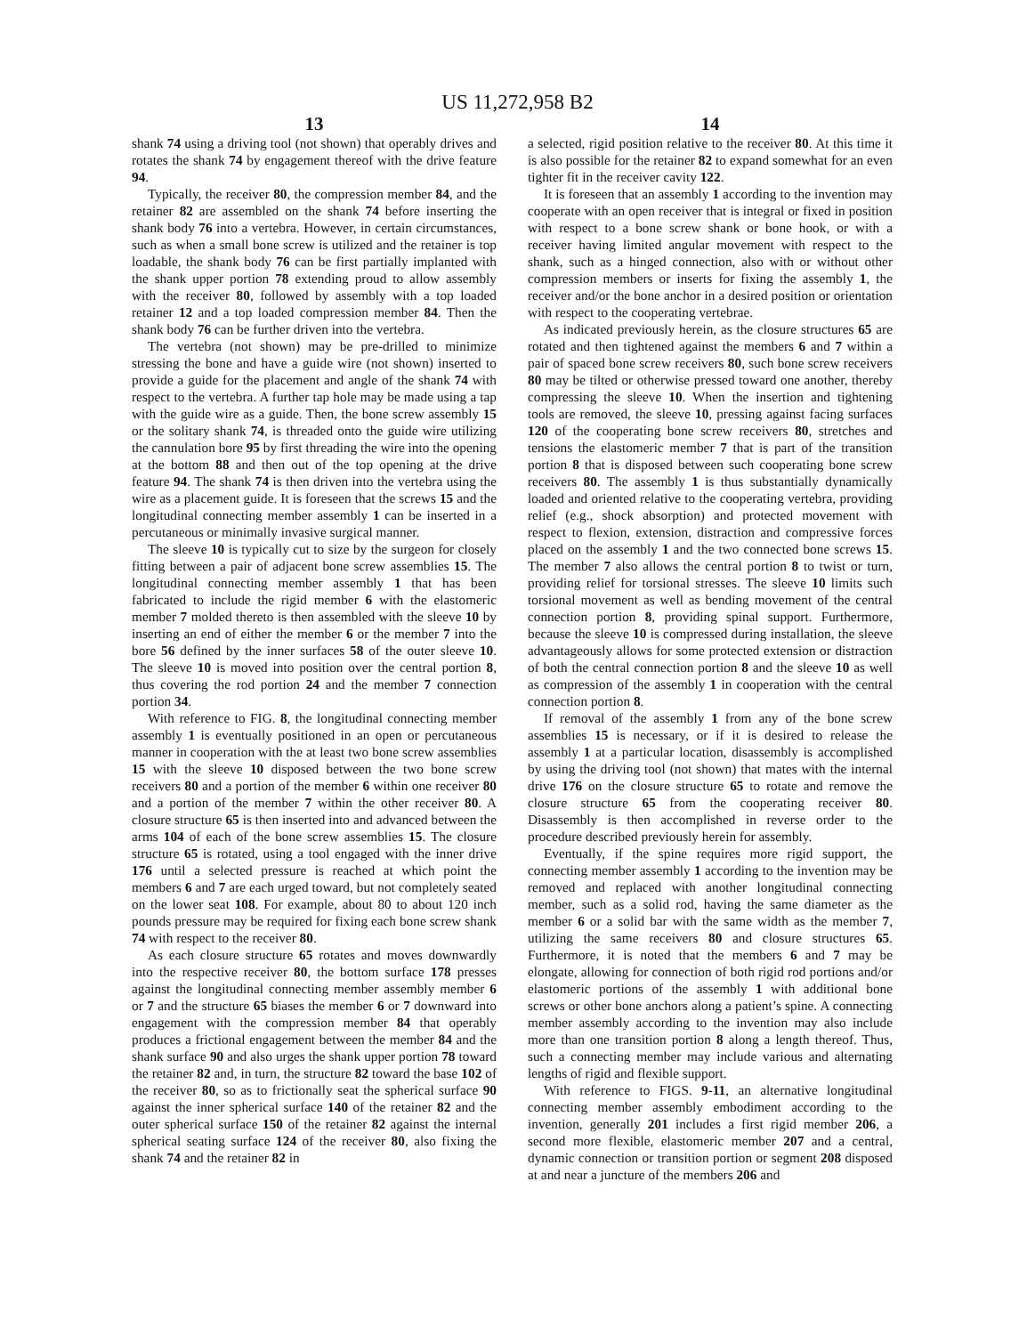US 11,272,958 B2
13
shank 74 using a driving tool (not shown) that operably drives and rotates the shank 74 by engagement thereof with the drive feature 94.
Typically, the receiver 80, the compression member 84, and the retainer 82 are assembled on the shank 74 before inserting the shank body 76 into a vertebra. However, in certain circumstances, such as when a small bone screw is utilized and the retainer is top loadable, the shank body 76 can be first partially implanted with the shank upper portion 78 extending proud to allow assembly with the receiver 80, followed by assembly with a top loaded retainer 12 and a top loaded compression member 84. Then the shank body 76 can be further driven into the vertebra.
The vertebra (not shown) may be pre-drilled to minimize stressing the bone and have a guide wire (not shown) inserted to provide a guide for the placement and angle of the shank 74 with respect to the vertebra. A further tap hole may be made using a tap with the guide wire as a guide. Then, the bone screw assembly 15 or the solitary shank 74, is threaded onto the guide wire utilizing the cannulation bore 95 by first threading the wire into the opening at the bottom 88 and then out of the top opening at the drive feature 94. The shank 74 is then driven into the vertebra using the wire as a placement guide. It is foreseen that the screws 15 and the longitudinal connecting member assembly 1 can be inserted in a percutaneous or minimally invasive surgical manner.
The sleeve 10 is typically cut to size by the surgeon for closely fitting between a pair of adjacent bone screw assemblies 15. The longitudinal connecting member assembly 1 that has been fabricated to include the rigid member 6 with the elastomeric member 7 molded thereto is then assembled with the sleeve 10 by inserting an end of either the member 6 or the member 7 into the bore 56 defined by the inner surfaces 58 of the outer sleeve 10. The sleeve 10 is moved into position over the central portion 8, thus covering the rod portion 24 and the member 7 connection portion 34.
With reference to FIG. 8, the longitudinal connecting member assembly 1 is eventually positioned in an open or percutaneous manner in cooperation with the at least two bone screw assemblies 15 with the sleeve 10 disposed between the two bone screw receivers 80 and a portion of the member 6 within one receiver 80 and a portion of the member 7 within the other receiver 80. A closure structure 65 is then inserted into and advanced between the arms 104 of each of the bone screw assemblies 15. The closure structure 65 is rotated, using a tool engaged with the inner drive 176 until a selected pressure is reached at which point the members 6 and 7 are each urged toward, but not completely seated on the lower seat 108. For example, about 80 to about 120 inch pounds pressure may be required for fixing each bone screw shank 74 with respect to the receiver 80.
As each closure structure 65 rotates and moves downwardly into the respective receiver 80, the bottom surface 178 presses against the longitudinal connecting member assembly member 6 or 7 and the structure 65 biases the member 6 or 7 downward into engagement with the compression member 84 that operably produces a frictional engagement between the member 84 and the shank surface 90 and also urges the shank upper portion 78 toward the retainer 82 and, in turn, the structure 82 toward the base 102 of the receiver 80, so as to frictionally seat the spherical surface 90 against the inner spherical surface 140 of the retainer 82 and the outer spherical surface 150 of the retainer 82 against the internal spherical seating surface 124 of the receiver 80, also fixing the shank 74 and the retainer 82 in
14
a selected, rigid position relative to the receiver 80. At this time it is also possible for the retainer 82 to expand somewhat for an even tighter fit in the receiver cavity 122.
It is foreseen that an assembly 1 according to the invention may cooperate with an open receiver that is integral or fixed in position with respect to a bone screw shank or bone hook, or with a receiver having limited angular movement with respect to the shank, such as a hinged connection, also with or without other compression members or inserts for fixing the assembly 1, the receiver and/or the bone anchor in a desired position or orientation with respect to the cooperating vertebrae.
As indicated previously herein, as the closure structures 65 are rotated and then tightened against the members 6 and 7 within a pair of spaced bone screw receivers 80, such bone screw receivers 80 may be tilted or otherwise pressed toward one another, thereby compressing the sleeve 10. When the insertion and tightening tools are removed, the sleeve 10, pressing against facing surfaces 120 of the cooperating bone screw receivers 80, stretches and tensions the elastomeric member 7 that is part of the transition portion 8 that is disposed between such cooperating bone screw receivers 80. The assembly 1 is thus substantially dynamically loaded and oriented relative to the cooperating vertebra, providing relief (e.g., shock absorption) and protected movement with respect to flexion, extension, distraction and compressive forces placed on the assembly 1 and the two connected bone screws 15. The member 7 also allows the central portion 8 to twist or turn, providing relief for torsional stresses. The sleeve 10 limits such torsional movement as well as bending movement of the central connection portion 8, providing spinal support. Furthermore, because the sleeve 10 is compressed during installation, the sleeve advantageously allows for some protected extension or distraction of both the central connection portion 8 and the sleeve 10 as well as compression of the assembly 1 in cooperation with the central connection portion 8.
If removal of the assembly 1 from any of the bone screw assemblies 15 is necessary, or if it is desired to release the assembly 1 at a particular location, disassembly is accomplished by using the driving tool (not shown) that mates with the internal drive 176 on the closure structure 65 to rotate and remove the closure structure 65 from the cooperating receiver 80. Disassembly is then accomplished in reverse order to the procedure described previously herein for assembly.
Eventually, if the spine requires more rigid support, the connecting member assembly 1 according to the invention may be removed and replaced with another longitudinal connecting member, such as a solid rod, having the same diameter as the member 6 or a solid bar with the same width as the member 7, utilizing the same receivers 80 and closure structures 65. Furthermore, it is noted that the members 6 and 7 may be elongate, allowing for connection of both rigid rod portions and/or elastomeric portions of the assembly 1 with additional bone screws or other bone anchors along a patient’s spine. A connecting member assembly according to the invention may also include more than one transition portion 8 along a length thereof. Thus, such a connecting member may include various and alternating lengths of rigid and flexible support.
With reference to FIGS. 9-11, an alternative longitudinal connecting member assembly embodiment according to the invention, generally 201 includes a first rigid member 206, a second more flexible, elastomeric member 207 and a central, dynamic connection or transition portion or segment 208 disposed at and near a juncture of the members 206 and